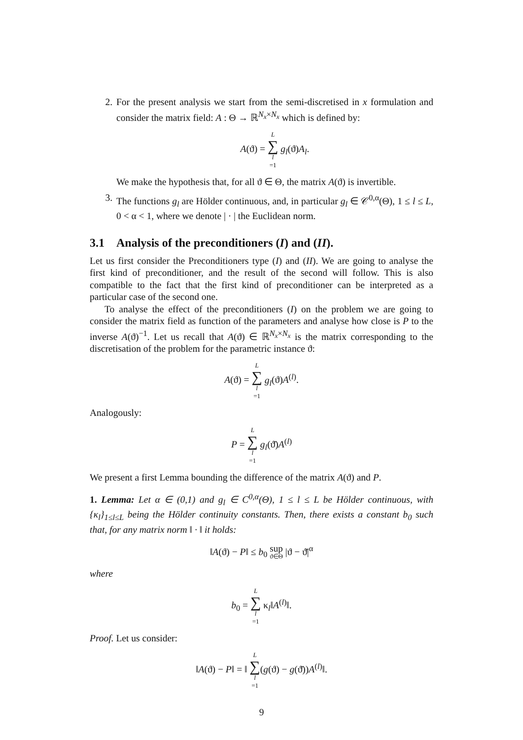2. For the present analysis we start from the semi-discretised in x formulation and consider the matrix field: A : Θ → ℝ<sup>N<sub>x</sub>×N<sub>x</sub></sup> which is defined by:
A(ϑ) = L ∑ l =1 g<sub>l</sub>(ϑ)A<sub>l</sub>.
We make the hypothesis that, for all ϑ ∈ Θ, the matrix A(ϑ) is invertible.
3. The functions g<sub>l</sub> are Hölder continuous, and, in particular g<sub>l</sub> ∈ 𝒞<sup>0,α</sup>(Θ), 1 ≤ l ≤ L, 0 < α < 1, where we denote | · | the Euclidean norm.
3.1 Analysis of the preconditioners (I) and (II).
Let us first consider the Preconditioners type (I) and (II). We are going to analyse the first kind of preconditioner, and the result of the second will follow. This is also compatible to the fact that the first kind of preconditioner can be interpreted as a particular case of the second one.
To analyse the effect of the preconditioners (I) on the problem we are going to consider the matrix field as function of the parameters and analyse how close is P to the inverse A(ϑ)<sup>−1</sup>. Let us recall that A(ϑ) ∈ ℝ<sup>N<sub>x</sub>×N<sub>x</sub></sup> is the matrix corresponding to the discretisation of the problem for the parametric instance ϑ:
A(ϑ) = L ∑ l =1 g<sub>l</sub>(ϑ)A<sup>(l)</sup>.
Analogously:
P = L ∑ l =1 g<sub>l</sub>(ϑ̄)A<sup>(l)</sup>
We present a first Lemma bounding the difference of the matrix A(ϑ) and P.
1. Lemma: Let α ∈ (0,1) and g<sub>l</sub> ∈ C<sup>0,α</sup>(Θ), 1 ≤ l ≤ L be Hölder continuous, with {κ<sub>l</sub>}<sub>1≤l≤L</sub> being the Hölder continuity constants. Then, there exists a constant b<sub>0</sub> such that, for any matrix norm ‖ · ‖ it holds:
‖A(ϑ) − P‖ ≤ b<sub>0</sub> sup ϑ∈Θ |ϑ − ϑ̄|<sup>α</sup>
where
b<sub>0</sub> = L ∑ l =1 κ<sub>l</sub>‖A<sup>(l)</sup>‖.
Proof. Let us consider:
‖A(ϑ) − P‖ = ‖ L ∑ l =1(g(ϑ) − g(ϑ̄))A<sup>(l)</sup>‖.
9